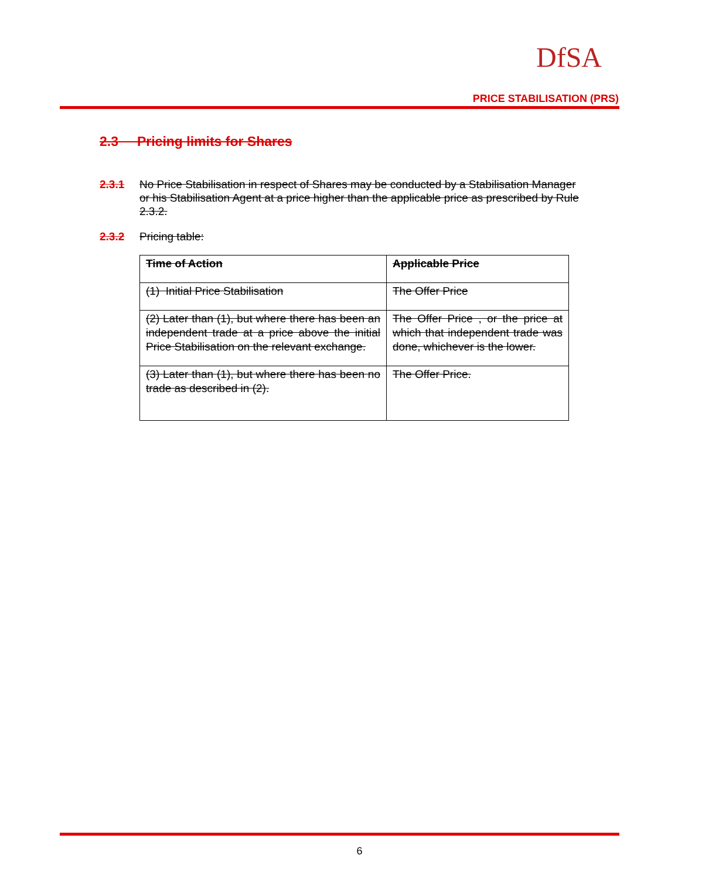DfSA
PRICE STABILISATION (PRS)
2.3 Pricing limits for Shares
2.3.1 No Price Stabilisation in respect of Shares may be conducted by a Stabilisation Manager or his Stabilisation Agent at a price higher than the applicable price as prescribed by Rule 2.3.2.
2.3.2 Pricing table:
| Time of Action | Applicable Price |
| (1) Initial Price Stabilisation | The Offer Price |
| (2) Later than (1), but where there has been an independent trade at a price above the initial Price Stabilisation on the relevant exchange. | The Offer Price , or the price at which that independent trade was done, whichever is the lower. |
| (3) Later than (1), but where there has been no trade as described in (2). | The Offer Price. |
6